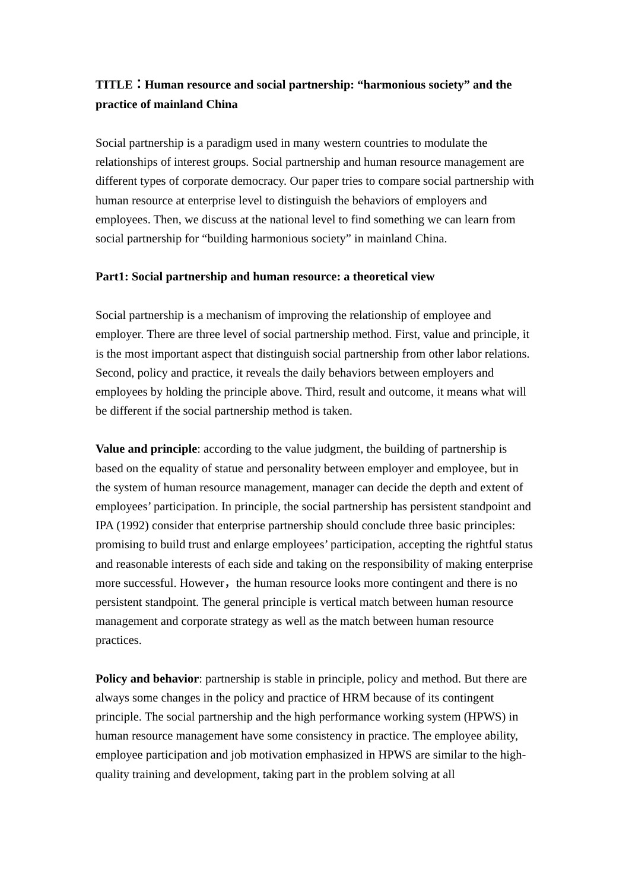TITLE：Human resource and social partnership: “harmonious society” and the practice of mainland China
Social partnership is a paradigm used in many western countries to modulate the relationships of interest groups. Social partnership and human resource management are different types of corporate democracy. Our paper tries to compare social partnership with human resource at enterprise level to distinguish the behaviors of employers and employees. Then, we discuss at the national level to find something we can learn from social partnership for “building harmonious society” in mainland China.
Part1: Social partnership and human resource: a theoretical view
Social partnership is a mechanism of improving the relationship of employee and employer. There are three level of social partnership method. First, value and principle, it is the most important aspect that distinguish social partnership from other labor relations. Second, policy and practice, it reveals the daily behaviors between employers and employees by holding the principle above. Third, result and outcome, it means what will be different if the social partnership method is taken.
Value and principle: according to the value judgment, the building of partnership is based on the equality of statue and personality between employer and employee, but in the system of human resource management, manager can decide the depth and extent of employees’ participation. In principle, the social partnership has persistent standpoint and IPA (1992) consider that enterprise partnership should conclude three basic principles: promising to build trust and enlarge employees’ participation, accepting the rightful status and reasonable interests of each side and taking on the responsibility of making enterprise more successful. However，the human resource looks more contingent and there is no persistent standpoint. The general principle is vertical match between human resource management and corporate strategy as well as the match between human resource practices.
Policy and behavior: partnership is stable in principle, policy and method. But there are always some changes in the policy and practice of HRM because of its contingent principle. The social partnership and the high performance working system (HPWS) in human resource management have some consistency in practice. The employee ability, employee participation and job motivation emphasized in HPWS are similar to the high-quality training and development, taking part in the problem solving at all